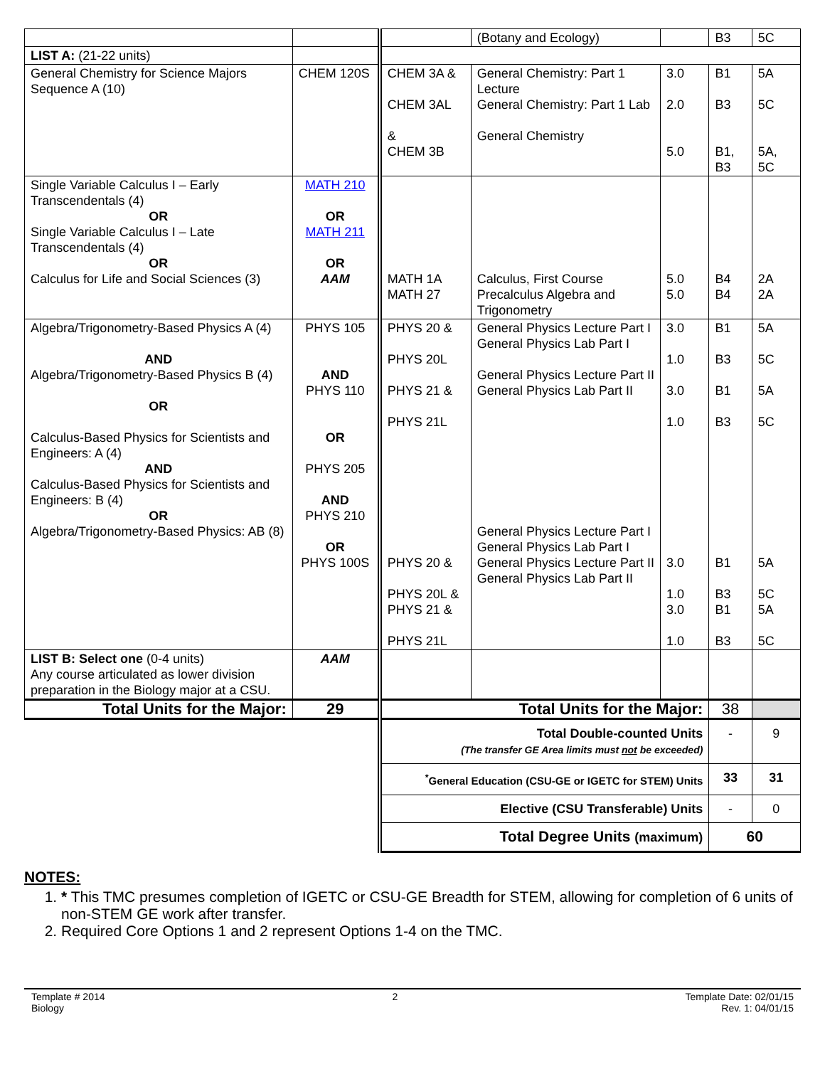| | | | (Botany and Ecology) | | B3 | 5C |
| LIST A: (21-22 units) | | | | | | |
| General Chemistry for Science Majors Sequence A (10) | CHEM 120S | CHEM 3A & CHEM 3AL & CHEM 3B | General Chemistry: Part 1 Lecture General Chemistry: Part 1 Lab General Chemistry | 3.0 2.0 5.0 | B1 B3 B1, B3 | 5A 5C 5A, 5C |
| Single Variable Calculus I – Early Transcendentals (4) OR Single Variable Calculus I – Late Transcendentals (4) OR Calculus for Life and Social Sciences (3) | MATH 210 OR MATH 211 OR AAM | MATH 1A MATH 27 | Calculus, First Course Precalculus Algebra and Trigonometry | 5.0 5.0 | B4 B4 | 2A 2A |
| Algebra/Trigonometry-Based Physics A (4) AND Algebra/Trigonometry-Based Physics B (4) OR Calculus-Based Physics for Scientists and Engineers: A (4) AND Calculus-Based Physics for Scientists and Engineers: B (4) OR Algebra/Trigonometry-Based Physics: AB (8) | PHYS 105 AND PHYS 110 OR PHYS 205 AND PHYS 210 OR PHYS 100S | PHYS 20 & PHYS 20L PHYS 21 & PHYS 21L PHYS 20 & PHYS 20L & PHYS 21 & PHYS 21L | General Physics Lecture Part I General Physics Lab Part I General Physics Lecture Part II General Physics Lab Part II General Physics Lecture Part I General Physics Lab Part I General Physics Lecture Part II General Physics Lab Part II | 3.0 1.0 3.0 1.0 3.0 1.0 3.0 1.0 | B1 B3 B1 B3 B1 B3 B1 B3 | 5A 5C 5A 5C 5A 5C 5A 5C |
| LIST B: Select one (0-4 units) Any course articulated as lower division preparation in the Biology major at a CSU. | AAM | | | | | |
| Total Units for the Major: | 29 | Total Units for the Major: | | | 38 | |
| | | Total Double-counted Units (The transfer GE Area limits must not be exceeded) | | | - | 9 |
| | | <sup>*</sup> General Education (CSU-GE or IGETC for STEM) Units | | | 33 | 31 |
| | | Elective (CSU Transferable) Units | | | - | 0 |
| | | Total Degree Units (maximum) | | | 60 | |
NOTES:
1. * This TMC presumes completion of IGETC or CSU-GE Breadth for STEM, allowing for completion of 6 units of non-STEM GE work after transfer.
2. Required Core Options 1 and 2 represent Options 1-4 on the TMC.
Template # 2014
Biology
2 Template Date: 02/01/15
Rev. 1: 04/01/15